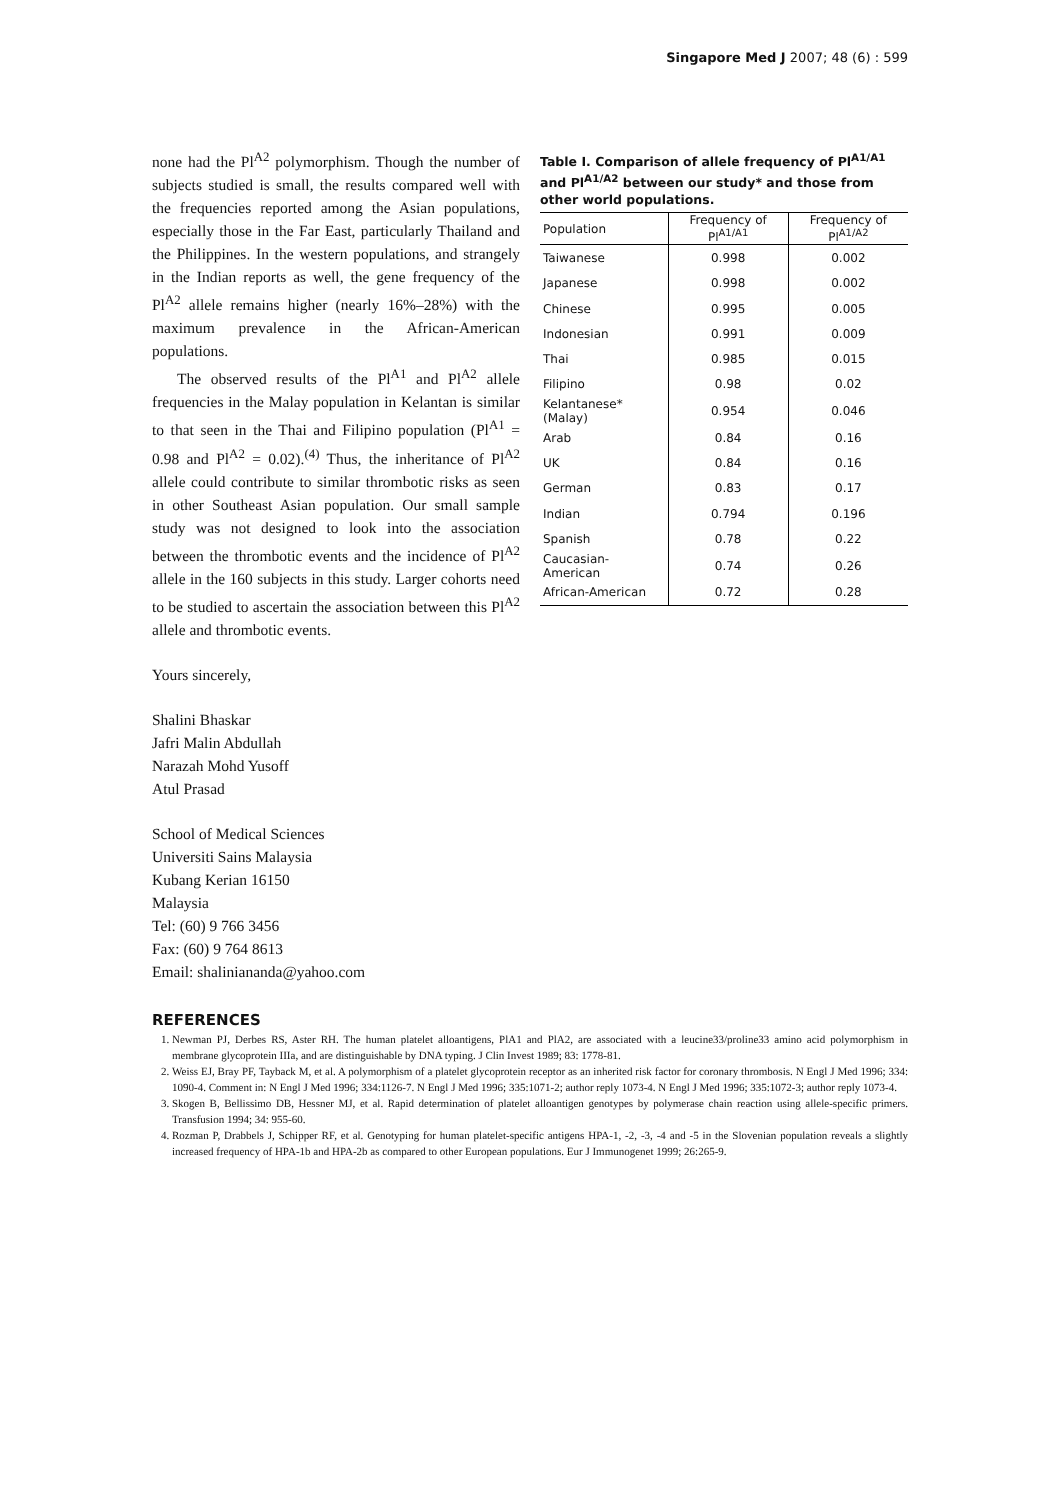Singapore Med J 2007; 48 (6) : 599
none had the Pl<sup>A2</sup> polymorphism. Though the number of subjects studied is small, the results compared well with the frequencies reported among the Asian populations, especially those in the Far East, particularly Thailand and the Philippines. In the western populations, and strangely in the Indian reports as well, the gene frequency of the Pl<sup>A2</sup> allele remains higher (nearly 16%–28%) with the maximum prevalence in the African-American populations.
The observed results of the Pl<sup>A1</sup> and Pl<sup>A2</sup> allele frequencies in the Malay population in Kelantan is similar to that seen in the Thai and Filipino population (Pl<sup>A1</sup> = 0.98 and Pl<sup>A2</sup> = 0.02).<sup>(4)</sup> Thus, the inheritance of Pl<sup>A2</sup> allele could contribute to similar thrombotic risks as seen in other Southeast Asian population. Our small sample study was not designed to look into the association between the thrombotic events and the incidence of Pl<sup>A2</sup> allele in the 160 subjects in this study. Larger cohorts need to be studied to ascertain the association between this Pl<sup>A2</sup> allele and thrombotic events.
Table I. Comparison of allele frequency of Pl<sup>A1/A1</sup> and Pl<sup>A1/A2</sup> between our study* and those from other world populations.
| Population | Frequency of Pl<sup>A1/A1</sup> | Frequency of Pl<sup>A1/A2</sup> |
| --- | --- | --- |
| Taiwanese | 0.998 | 0.002 |
| Japanese | 0.998 | 0.002 |
| Chinese | 0.995 | 0.005 |
| Indonesian | 0.991 | 0.009 |
| Thai | 0.985 | 0.015 |
| Filipino | 0.98 | 0.02 |
| Kelantanese* (Malay) | 0.954 | 0.046 |
| Arab | 0.84 | 0.16 |
| UK | 0.84 | 0.16 |
| German | 0.83 | 0.17 |
| Indian | 0.794 | 0.196 |
| Spanish | 0.78 | 0.22 |
| Caucasian-American | 0.74 | 0.26 |
| African-American | 0.72 | 0.28 |
Yours sincerely,
Shalini Bhaskar
Jafri Malin Abdullah
Narazah Mohd Yusoff
Atul Prasad
School of Medical Sciences
Universiti Sains Malaysia
Kubang Kerian 16150
Malaysia
Tel: (60) 9 766 3456
Fax: (60) 9 764 8613
Email: shalinianandа@yahoo.com
REFERENCES
1. Newman PJ, Derbes RS, Aster RH. The human platelet alloantigens, PlA1 and PlA2, are associated with a leucine33/proline33 amino acid polymorphism in membrane glycoprotein IIIa, and are distinguishable by DNA typing. J Clin Invest 1989; 83: 1778-81.
2. Weiss EJ, Bray PF, Tayback M, et al. A polymorphism of a platelet glycoprotein receptor as an inherited risk factor for coronary thrombosis. N Engl J Med 1996; 334: 1090-4. Comment in: N Engl J Med 1996; 334:1126-7. N Engl J Med 1996; 335:1071-2; author reply 1073-4. N Engl J Med 1996; 335:1072-3; author reply 1073-4.
3. Skogen B, Bellissimo DB, Hessner MJ, et al. Rapid determination of platelet alloantigen genotypes by polymerase chain reaction using allele-specific primers. Transfusion 1994; 34: 955-60.
4. Rozman P, Drabbels J, Schipper RF, et al. Genotyping for human platelet-specific antigens HPA-1, -2, -3, -4 and -5 in the Slovenian population reveals a slightly increased frequency of HPA-1b and HPA-2b as compared to other European populations. Eur J Immunogenet 1999; 26:265-9.